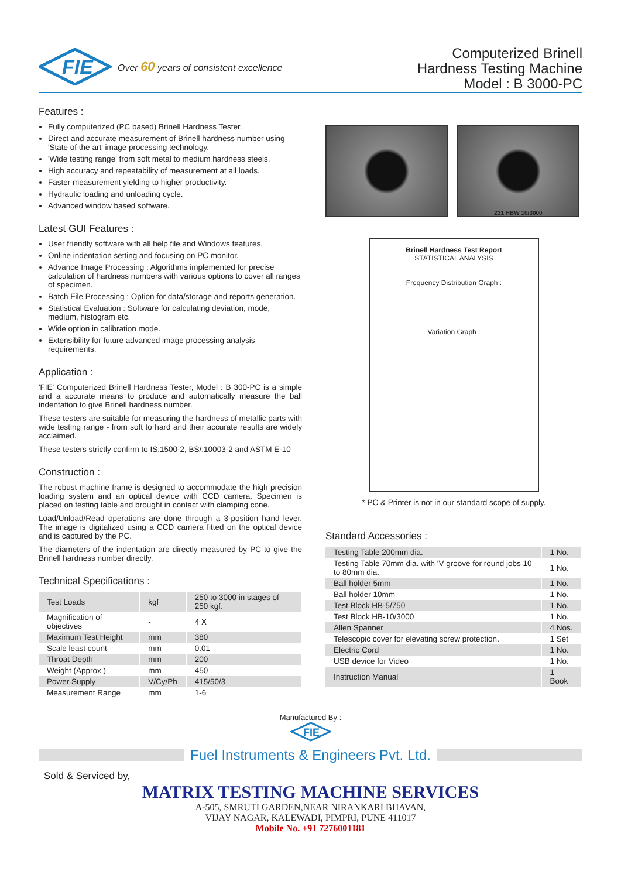FIE
Over 60 years of consistent excellence
Computerized Brinell
Hardness Testing Machine
Model : B 3000-PC
Features :
Fully computerized (PC based) Brinell Hardness Tester.
Direct and accurate measurement of Brinell hardness number using 'State of the art' image processing technology.
'Wide testing range' from soft metal to medium hardness steels.
High accuracy and repeatability of measurement at all loads.
Faster measurement yielding to higher productivity.
Hydraulic loading and unloading cycle.
Advanced window based software.
Latest GUI Features :
User friendly software with all help file and Windows features.
Online indentation setting and focusing on PC monitor.
Advance Image Processing : Algorithms implemented for precise calculation of hardness numbers with various options to cover all ranges of specimen.
Batch File Processing : Option for data/storage and reports generation.
Statistical Evaluation : Software for calculating deviation, mode, medium, histogram etc.
Wide option in calibration mode.
Extensibility for future advanced image processing analysis requirements.
Application :
'FIE' Computerized Brinell Hardness Tester, Model : B 300-PC is a simple and a accurate means to produce and automatically measure the ball indentation to give Brinell hardness number.
These testers are suitable for measuring the hardness of metallic parts with wide testing range - from soft to hard and their accurate results are widely acclaimed.
These testers strictly confirm to IS:1500-2, BS/:10003-2 and ASTM E-10
Construction :
The robust machine frame is designed to accommodate the high precision loading system and an optical device with CCD camera. Specimen is placed on testing table and brought in contact with clamping cone.
Load/Unload/Read operations are done through a 3-position hand lever. The image is digitalized using a CCD camera fitted on the optical device and is captured by the PC.
The diameters of the indentation are directly measured by PC to give the Brinell hardness number directly.
Technical Specifications :
| Test Loads | kgf | 250 to 3000 in stages of 250 kgf. |
| Magnification of objectives | - | 4 X |
| Maximum Test Height | mm | 380 |
| Scale least count | mm | 0.01 |
| Throat Depth | mm | 200 |
| Weight (Approx.) | mm | 450 |
| Power Supply | V/Cy/Ph | 415/50/3 |
| Measurement Range | mm | 1-6 |
231 HBW 10/3000
Brinell Hardness Test Report
STATISTICAL ANALYSIS
Frequency Distribution Graph :
Variation Graph :
* PC & Printer is not in our standard scope of supply.
Standard Accessories :
| Testing Table 200mm dia. | 1 No. |
| Testing Table 70mm dia. with 'V groove for round jobs 10 to 80mm dia. | 1 No. |
| Ball holder 5mm | 1 No. |
| Ball holder 10mm | 1 No. |
| Test Block HB-5/750 | 1 No. |
| Test Block HB-10/3000 | 1 No. |
| Allen Spanner | 4 Nos. |
| Telescopic cover for elevating screw protection. | 1 Set |
| Electric Cord | 1 No. |
| USB device for Video | 1 No. |
| Instruction Manual | 1 Book |
Manufactured By :
FIE
Fuel Instruments & Engineers Pvt. Ltd.
Sold & Serviced by,
MATRIX TESTING MACHINE SERVICES
A-505, SMRUTI GARDEN,NEAR NIRANKARI BHAVAN,
VIJAY NAGAR, KALEWADI, PIMPRI, PUNE 411017
Mobile No. +91 7276001181